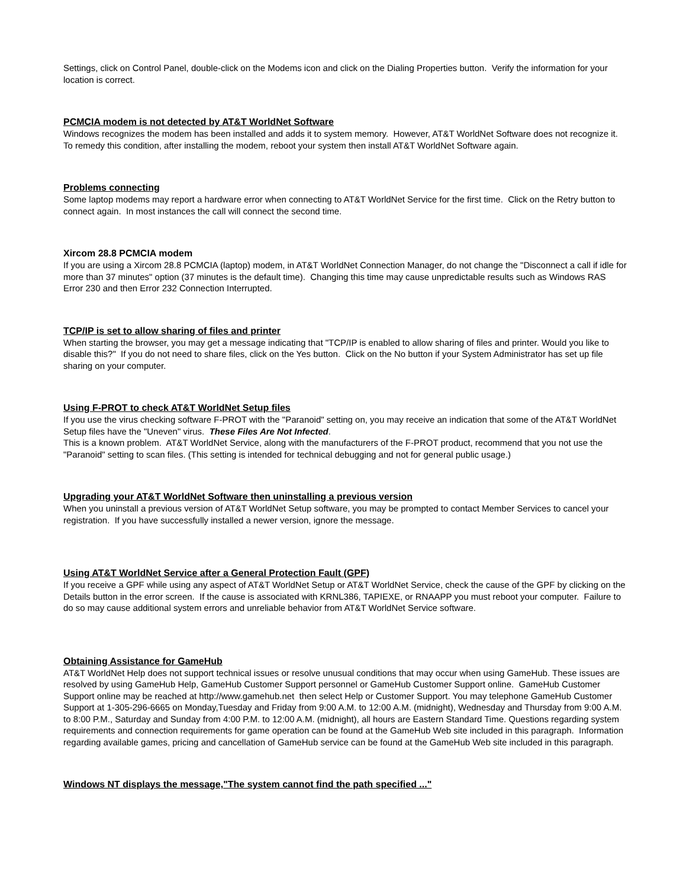Settings, click on Control Panel, double-click on the Modems icon and click on the Dialing Properties button. Verify the information for your location is correct.
PCMCIA modem is not detected by AT&T WorldNet Software
Windows recognizes the modem has been installed and adds it to system memory. However, AT&T WorldNet Software does not recognize it. To remedy this condition, after installing the modem, reboot your system then install AT&T WorldNet Software again.
Problems connecting
Some laptop modems may report a hardware error when connecting to AT&T WorldNet Service for the first time. Click on the Retry button to connect again. In most instances the call will connect the second time.
Xircom 28.8 PCMCIA modem
If you are using a Xircom 28.8 PCMCIA (laptop) modem, in AT&T WorldNet Connection Manager, do not change the "Disconnect a call if idle for more than 37 minutes" option (37 minutes is the default time). Changing this time may cause unpredictable results such as Windows RAS Error 230 and then Error 232 Connection Interrupted.
TCP/IP is set to allow sharing of files and printer
When starting the browser, you may get a message indicating that "TCP/IP is enabled to allow sharing of files and printer. Would you like to disable this?" If you do not need to share files, click on the Yes button. Click on the No button if your System Administrator has set up file sharing on your computer.
Using F-PROT to check AT&T WorldNet Setup files
If you use the virus checking software F-PROT with the "Paranoid" setting on, you may receive an indication that some of the AT&T WorldNet Setup files have the "Uneven" virus. These Files Are Not Infected.
This is a known problem. AT&T WorldNet Service, along with the manufacturers of the F-PROT product, recommend that you not use the "Paranoid" setting to scan files. (This setting is intended for technical debugging and not for general public usage.)
Upgrading your AT&T WorldNet Software then uninstalling a previous version
When you uninstall a previous version of AT&T WorldNet Setup software, you may be prompted to contact Member Services to cancel your registration. If you have successfully installed a newer version, ignore the message.
Using AT&T WorldNet Service after a General Protection Fault (GPF)
If you receive a GPF while using any aspect of AT&T WorldNet Setup or AT&T WorldNet Service, check the cause of the GPF by clicking on the Details button in the error screen. If the cause is associated with KRNL386, TAPIEXE, or RNAAPP you must reboot your computer. Failure to do so may cause additional system errors and unreliable behavior from AT&T WorldNet Service software.
Obtaining Assistance for GameHub
AT&T WorldNet Help does not support technical issues or resolve unusual conditions that may occur when using GameHub. These issues are resolved by using GameHub Help, GameHub Customer Support personnel or GameHub Customer Support online. GameHub Customer Support online may be reached at http://www.gamehub.net then select Help or Customer Support. You may telephone GameHub Customer Support at 1-305-296-6665 on Monday,Tuesday and Friday from 9:00 A.M. to 12:00 A.M. (midnight), Wednesday and Thursday from 9:00 A.M. to 8:00 P.M., Saturday and Sunday from 4:00 P.M. to 12:00 A.M. (midnight), all hours are Eastern Standard Time. Questions regarding system requirements and connection requirements for game operation can be found at the GameHub Web site included in this paragraph. Information regarding available games, pricing and cancellation of GameHub service can be found at the GameHub Web site included in this paragraph.
Windows NT displays the message,"The system cannot find the path specified ..."